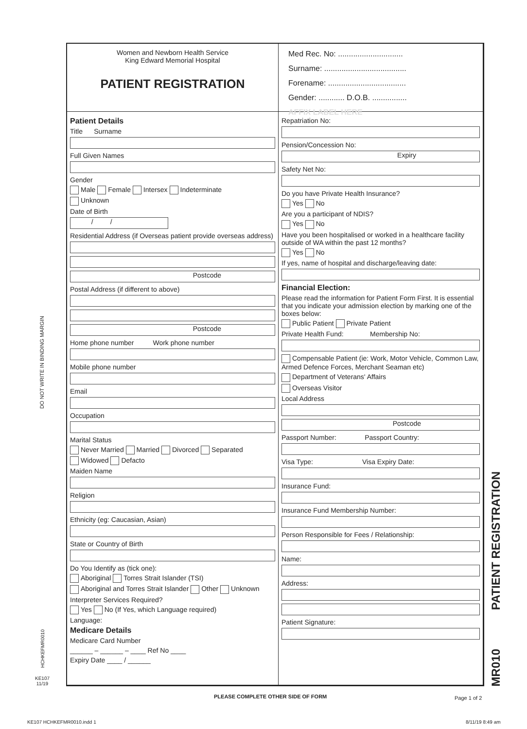Women and Newborn Health Service
King Edward Memorial Hospital
PATIENT REGISTRATION
Med Rec. No: ..............................
Surname: ......................................
Forename: ....................................
Gender: ............ D.O.B. ................
AFFIX LABEL HERE
Patient Details
Title Surname
Full Given Names
Gender
Male Female Intersex Indeterminate
Unknown
Date of Birth
/ /
Residential Address (if Overseas patient provide overseas address)
Postcode
Postal Address (if different to above)
Postcode
Home phone number Work phone number
Mobile phone number
Email
Occupation
Marital Status
Never Married Married Divorced Separated
Widowed Defacto
Maiden Name
Religion
Ethnicity (eg: Caucasian, Asian)
State or Country of Birth
Do You Identify as (tick one):
Aboriginal Torres Strait Islander (TSI)
Aboriginal and Torres Strait Islander Other Unknown
Interpreter Services Required?
Yes No (If Yes, which Language required)
Language:
Medicare Details
Medicare Card Number
______ – ______ – ____ Ref No ____
Expiry Date ____ / ______
Repatriation No:
Pension/Concession No:
Expiry
Safety Net No:
Do you have Private Health Insurance?
Yes No
Are you a participant of NDIS?
Yes No
Have you been hospitalised or worked in a healthcare facility outside of WA within the past 12 months?
Yes No
If yes, name of hospital and discharge/leaving date:
Financial Election:
Please read the information for Patient Form First. It is essential that you indicate your admission election by marking one of the boxes below:
Public Patient Private Patient
Private Health Fund: Membership No:
Compensable Patient (ie: Work, Motor Vehicle, Common Law, Armed Defence Forces, Merchant Seaman etc)
Department of Veterans' Affairs
Overseas Visitor
Local Address
Postcode
Passport Number: Passport Country:
Visa Type: Visa Expiry Date:
Insurance Fund:
Insurance Fund Membership Number:
Person Responsible for Fees / Relationship:
Name:
Address:
Patient Signature:
DO NOT WRITE IN BINDING MARGIN
HCHKEFMR0010
KE107
11/19
PATIENT REGISTRATION
MR010
PLEASE COMPLETE OTHER SIDE OF FORM
Page 1 of 2
KE107 HCHKEFMR0010.indd 1 8/11/19 8:49 am